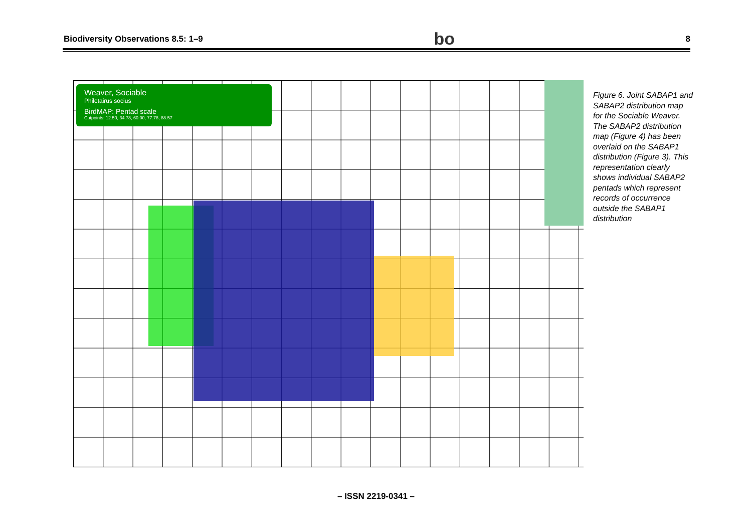Biodiversity Observations 8.5: 1–9 bo 8
Weaver, Sociable
Philetairus socius
BirdMAP: Pentad scale
Cutpoints: 12.50, 34.78, 60.00, 77.78, 88.57
Figure 6. Joint SABAP1 and SABAP2 distribution map for the Sociable Weaver. The SABAP2 distribution map (Figure 4) has been overlaid on the SABAP1 distribution (Figure 3). This representation clearly shows individual SABAP2 pentads which represent records of occurrence outside the SABAP1 distribution
– ISSN 2219-0341 –